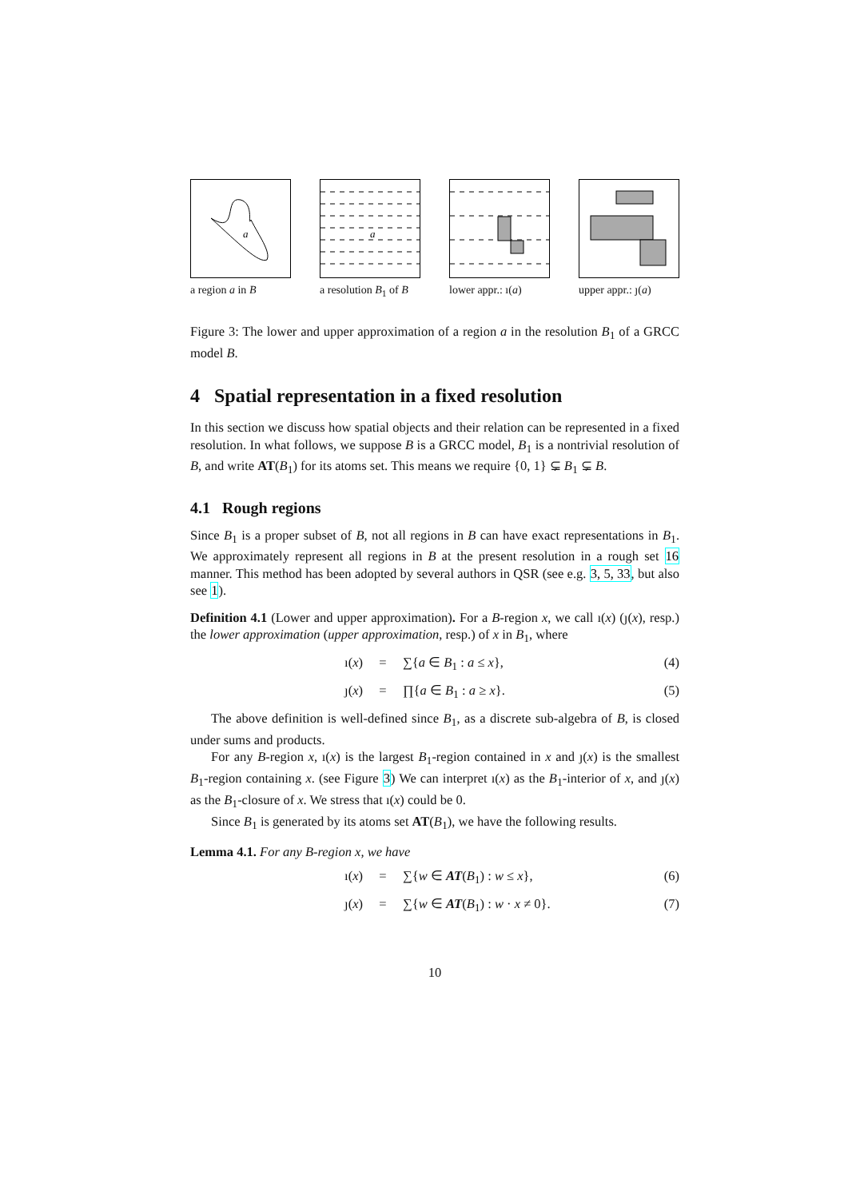a
a region a in B
a
a resolution B<sub>1</sub> of B
lower appr.: ı(a)
upper appr.: ȷ(a)
Figure 3: The lower and upper approximation of a region a in the resolution B<sub>1</sub> of a GRCC model B.
4 Spatial representation in a fixed resolution
In this section we discuss how spatial objects and their relation can be represented in a fixed resolution. In what follows, we suppose B is a GRCC model, B<sub>1</sub> is a nontrivial resolution of B, and write AT(B<sub>1</sub>) for its atoms set. This means we require {0, 1} ⊊ B<sub>1</sub> ⊊ B.
4.1 Rough regions
Since B<sub>1</sub> is a proper subset of B, not all regions in B can have exact representations in B<sub>1</sub>. We approximately represent all regions in B at the present resolution in a rough set 16 manner. This method has been adopted by several authors in QSR (see e.g. 3, 5, 33, but also see 1).
Definition 4.1 (Lower and upper approximation). For a B-region x, we call ı(x) (ȷ(x), resp.) the lower approximation (upper approximation, resp.) of x in B<sub>1</sub>, where
ı(x) = ∑{a ∈ B<sub>1</sub> : a ≤ x}, (4)
ȷ(x) = ∏{a ∈ B<sub>1</sub> : a ≥ x}. (5)
The above definition is well-defined since B<sub>1</sub>, as a discrete sub-algebra of B, is closed under sums and products.
For any B-region x, ı(x) is the largest B<sub>1</sub>-region contained in x and ȷ(x) is the smallest B<sub>1</sub>-region containing x. (see Figure 3) We can interpret ı(x) as the B<sub>1</sub>-interior of x, and ȷ(x) as the B<sub>1</sub>-closure of x. We stress that ı(x) could be 0.
Since B<sub>1</sub> is generated by its atoms set AT(B<sub>1</sub>), we have the following results.
Lemma 4.1. For any B-region x, we have
ı(x) = ∑{w ∈ AT(B<sub>1</sub>) : w ≤ x}, (6)
ȷ(x) = ∑{w ∈ AT(B<sub>1</sub>) : w · x ≠ 0}. (7)
10